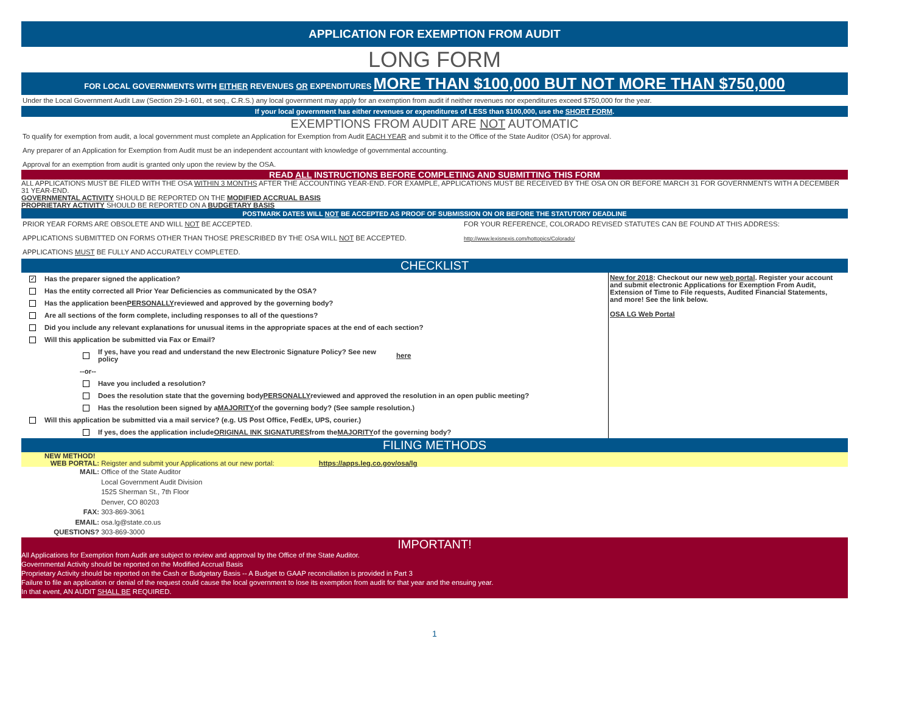APPLICATION FOR EXEMPTION FROM AUDIT
LONG FORM
FOR LOCAL GOVERNMENTS WITH EITHER REVENUES OR EXPENDITURES MORE THAN $100,000 BUT NOT MORE THAN $750,000
Under the Local Government Audit Law (Section 29-1-601, et seq., C.R.S.) any local government may apply for an exemption from audit if neither revenues nor expenditures exceed $750,000 for the year.
If your local government has either revenues or expenditures of LESS than $100,000, use the SHORT FORM.
EXEMPTIONS FROM AUDIT ARE NOT AUTOMATIC
To qualify for exemption from audit, a local government must complete an Application for Exemption from Audit EACH YEAR and submit it to the Office of the State Auditor (OSA) for approval.
Any preparer of an Application for Exemption from Audit must be an independent accountant with knowledge of governmental accounting.
Approval for an exemption from audit is granted only upon the review by the OSA.
READ ALL INSTRUCTIONS BEFORE COMPLETING AND SUBMITTING THIS FORM
ALL APPLICATIONS MUST BE FILED WITH THE OSA WITHIN 3 MONTHS AFTER THE ACCOUNTING YEAR-END. FOR EXAMPLE, APPLICATIONS MUST BE RECEIVED BY THE OSA ON OR BEFORE MARCH 31 FOR GOVERNMENTS WITH A DECEMBER 31 YEAR-END.
GOVERNMENTAL ACTIVITY SHOULD BE REPORTED ON THE MODIFIED ACCRUAL BASIS
PROPRIETARY ACTIVITY SHOULD BE REPORTED ON A BUDGETARY BASIS
POSTMARK DATES WILL NOT BE ACCEPTED AS PROOF OF SUBMISSION ON OR BEFORE THE STATUTORY DEADLINE
PRIOR YEAR FORMS ARE OBSOLETE AND WILL NOT BE ACCEPTED.
APPLICATIONS SUBMITTED ON FORMS OTHER THAN THOSE PRESCRIBED BY THE OSA WILL NOT BE ACCEPTED.
APPLICATIONS MUST BE FULLY AND ACCURATELY COMPLETED.
FOR YOUR REFERENCE, COLORADO REVISED STATUTES CAN BE FOUND AT THIS ADDRESS:
http://www.lexisnexis.com/hottopics/Colorado/
CHECKLIST
✓ Has the preparer signed the application?
Has the entity corrected all Prior Year Deficiencies as communicated by the OSA?
Has the application been PERSONALLY reviewed and approved by the governing body?
Are all sections of the form complete, including responses to all of the questions?
Did you include any relevant explanations for unusual items in the appropriate spaces at the end of each section?
Will this application be submitted via Fax or Email?
If yes, have you read and understand the new Electronic Signature Policy? See new policy here
--or--
Have you included a resolution?
Does the resolution state that the governing body PERSONALLY reviewed and approved the resolution in an open public meeting?
Has the resolution been signed by a MAJORITY of the governing body? (See sample resolution.)
Will this application be submitted via a mail service? (e.g. US Post Office, FedEx, UPS, courier.)
If yes, does the application include ORIGINAL INK SIGNATURES from the MAJORITY of the governing body?
New for 2018: Checkout our new web portal. Register your account and submit electronic Applications for Exemption From Audit, Extension of Time to File requests, Audited Financial Statements, and more! See the link below.
OSA LG Web Portal
FILING METHODS
NEW METHOD!
WEB PORTAL: Reigster and submit your Applications at our new portal: https://apps.leg.co.gov/osa/lg
MAIL: Office of the State Auditor
Local Government Audit Division
1525 Sherman St., 7th Floor
Denver, CO 80203
FAX: 303-869-3061
EMAIL: osa.lg@state.co.us
QUESTIONS? 303-869-3000
IMPORTANT!
All Applications for Exemption from Audit are subject to review and approval by the Office of the State Auditor.
Governmental Activity should be reported on the Modified Accrual Basis
Proprietary Activity should be reported on the Cash or Budgetary Basis -- A Budget to GAAP reconciliation is provided in Part 3
Failure to file an application or denial of the request could cause the local government to lose its exemption from audit for that year and the ensuing year.
In that event, AN AUDIT SHALL BE REQUIRED.
1